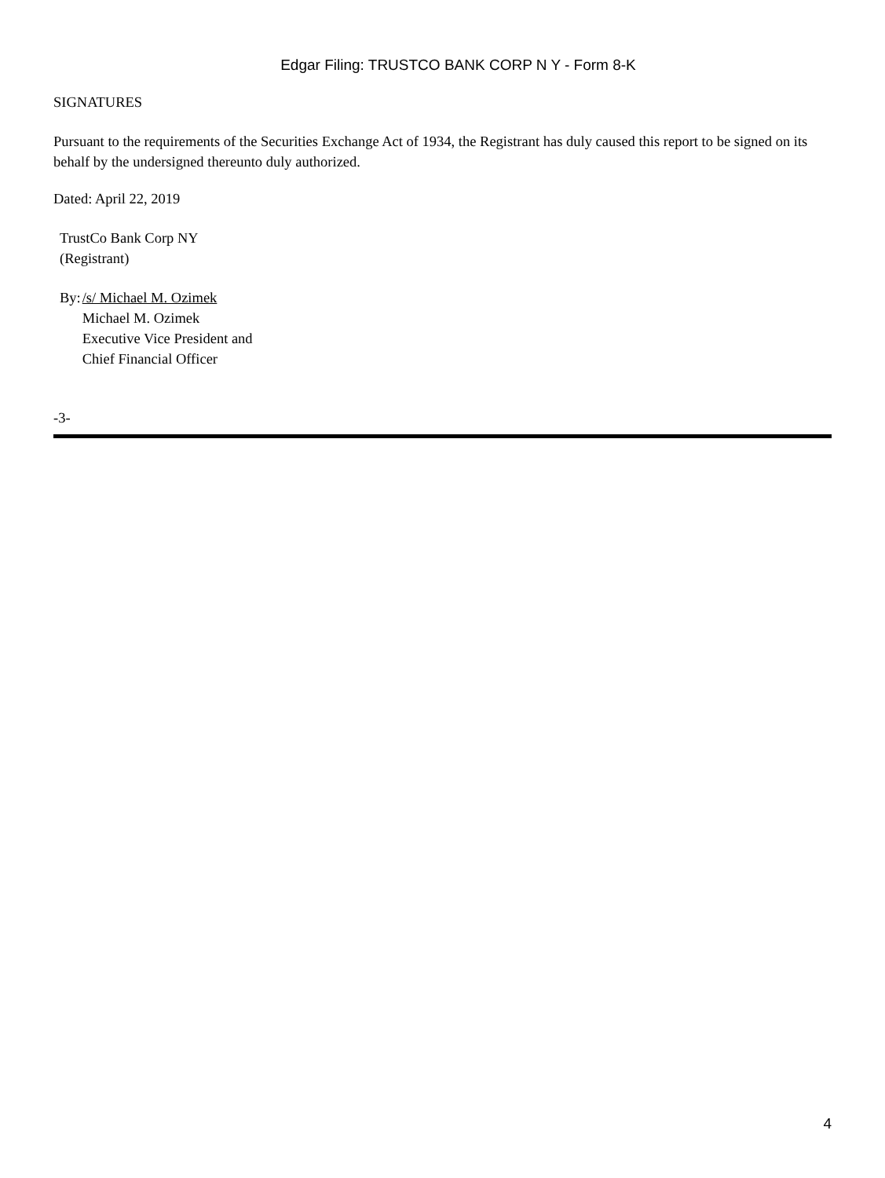Edgar Filing: TRUSTCO BANK CORP N Y - Form 8-K
SIGNATURES
Pursuant to the requirements of the Securities Exchange Act of 1934, the Registrant has duly caused this report to be signed on its behalf by the undersigned thereunto duly authorized.
Dated: April 22, 2019
TrustCo Bank Corp NY
(Registrant)
By: /s/ Michael M. Ozimek
Michael M. Ozimek
Executive Vice President and
Chief Financial Officer
-3-
4